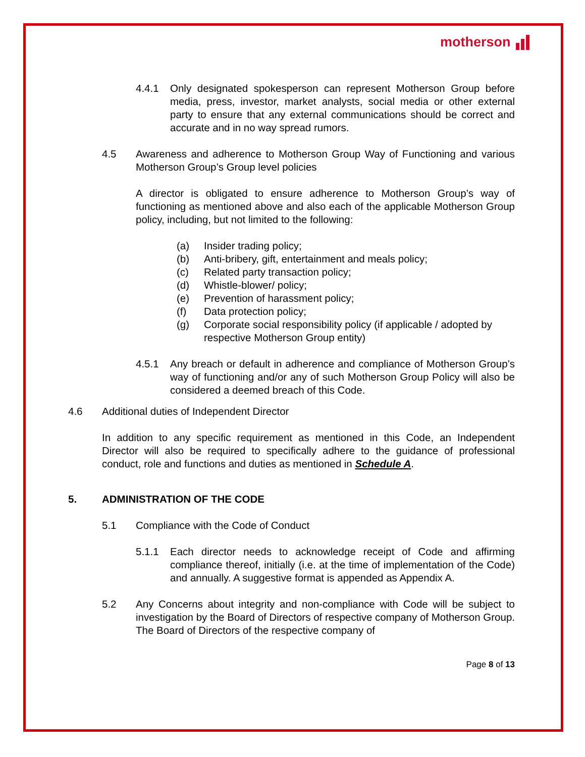motherson
4.4.1 Only designated spokesperson can represent Motherson Group before media, press, investor, market analysts, social media or other external party to ensure that any external communications should be correct and accurate and in no way spread rumors.
4.5 Awareness and adherence to Motherson Group Way of Functioning and various Motherson Group’s Group level policies
A director is obligated to ensure adherence to Motherson Group’s way of functioning as mentioned above and also each of the applicable Motherson Group policy, including, but not limited to the following:
(a) Insider trading policy;
(b) Anti-bribery, gift, entertainment and meals policy;
(c) Related party transaction policy;
(d) Whistle-blower/ policy;
(e) Prevention of harassment policy;
(f) Data protection policy;
(g) Corporate social responsibility policy (if applicable / adopted by respective Motherson Group entity)
4.5.1 Any breach or default in adherence and compliance of Motherson Group’s way of functioning and/or any of such Motherson Group Policy will also be considered a deemed breach of this Code.
4.6 Additional duties of Independent Director
In addition to any specific requirement as mentioned in this Code, an Independent Director will also be required to specifically adhere to the guidance of professional conduct, role and functions and duties as mentioned in Schedule A.
5. ADMINISTRATION OF THE CODE
5.1 Compliance with the Code of Conduct
5.1.1 Each director needs to acknowledge receipt of Code and affirming compliance thereof, initially (i.e. at the time of implementation of the Code) and annually. A suggestive format is appended as Appendix A.
5.2 Any Concerns about integrity and non-compliance with Code will be subject to investigation by the Board of Directors of respective company of Motherson Group. The Board of Directors of the respective company of
Page 8 of 13